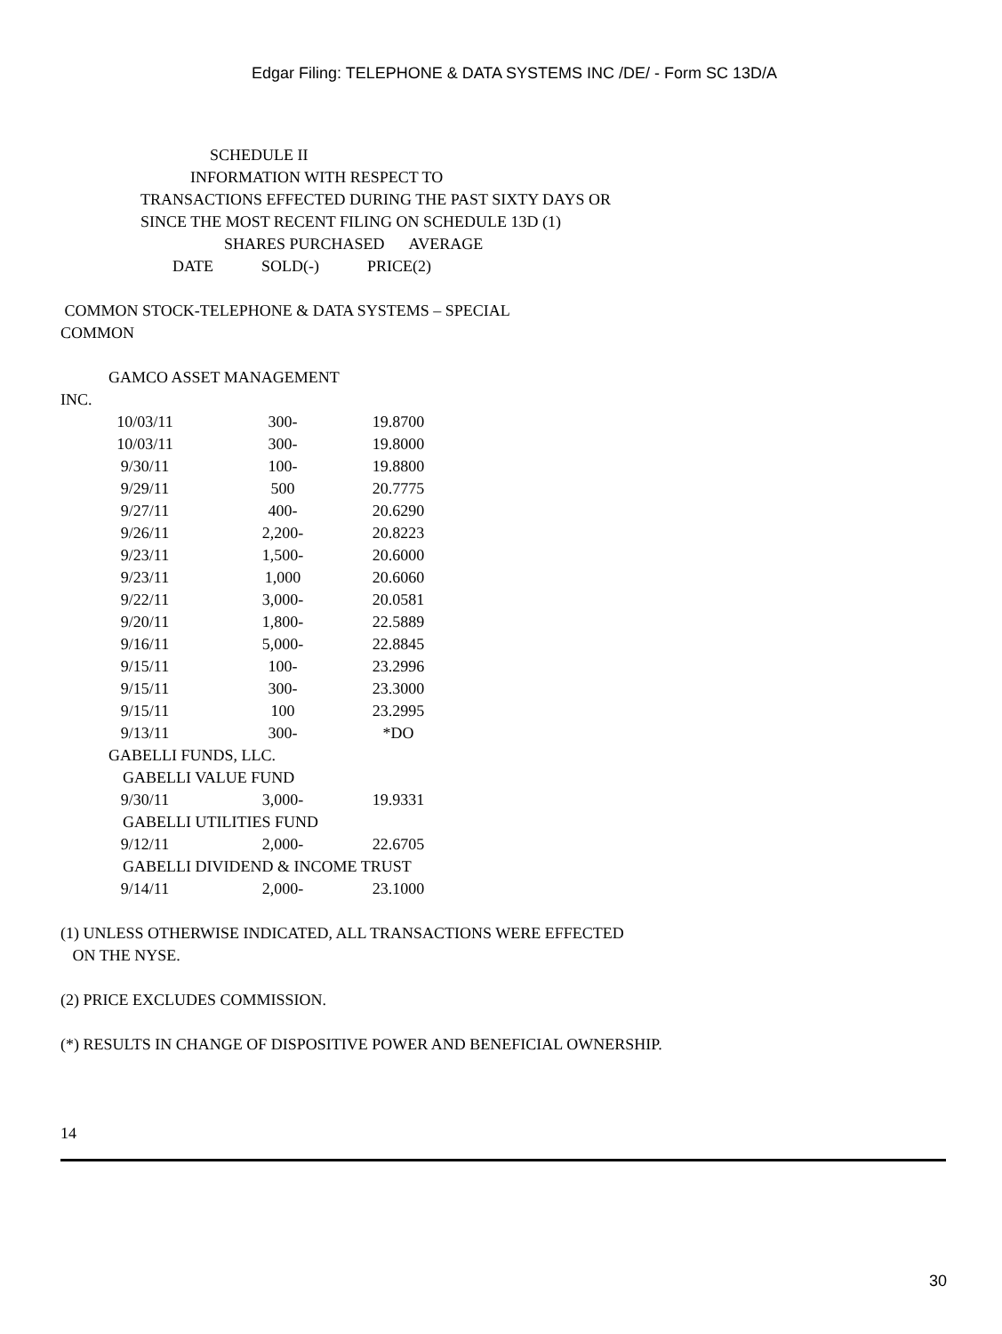Edgar Filing: TELEPHONE & DATA SYSTEMS INC /DE/ - Form SC 13D/A
SCHEDULE II
INFORMATION WITH RESPECT TO
TRANSACTIONS EFFECTED DURING THE PAST SIXTY DAYS OR
SINCE THE MOST RECENT FILING ON SCHEDULE 13D (1)
SHARES PURCHASED AVERAGE
DATE SOLD(-) PRICE(2)
COMMON STOCK-TELEPHONE & DATA SYSTEMS – SPECIAL
COMMON
GAMCO ASSET MANAGEMENT
INC.
| 10/03/11 | 300- | 19.8700 |
| 10/03/11 | 300- | 19.8000 |
| 9/30/11 | 100- | 19.8800 |
| 9/29/11 | 500 | 20.7775 |
| 9/27/11 | 400- | 20.6290 |
| 9/26/11 | 2,200- | 20.8223 |
| 9/23/11 | 1,500- | 20.6000 |
| 9/23/11 | 1,000 | 20.6060 |
| 9/22/11 | 3,000- | 20.0581 |
| 9/20/11 | 1,800- | 22.5889 |
| 9/16/11 | 5,000- | 22.8845 |
| 9/15/11 | 100- | 23.2996 |
| 9/15/11 | 300- | 23.3000 |
| 9/15/11 | 100 | 23.2995 |
| 9/13/11 | 300- | *DO |
| GABELLI FUNDS, LLC. | | |
| GABELLI VALUE FUND | | |
| 9/30/11 | 3,000- | 19.9331 |
| GABELLI UTILITIES FUND | | |
| 9/12/11 | 2,000- | 22.6705 |
| GABELLI DIVIDEND & INCOME TRUST | | |
| 9/14/11 | 2,000- | 23.1000 |
(1) UNLESS OTHERWISE INDICATED, ALL TRANSACTIONS WERE EFFECTED
ON THE NYSE.
(2) PRICE EXCLUDES COMMISSION.
(*) RESULTS IN CHANGE OF DISPOSITIVE POWER AND BENEFICIAL OWNERSHIP.
14
30